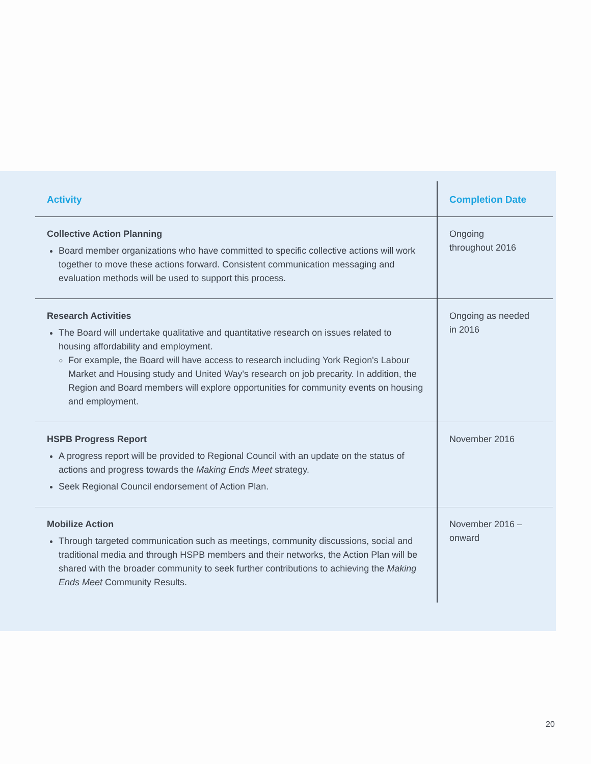| Activity | Completion Date |
| --- | --- |
| Collective Action Planning Board member organizations who have committed to specific collective actions will work together to move these actions forward. Consistent communication messaging and evaluation methods will be used to support this process. | Ongoing throughout 2016 |
| Research Activities The Board will undertake qualitative and quantitative research on issues related to housing affordability and employment. For example, the Board will have access to research including York Region's Labour Market and Housing study and United Way's research on job precarity. In addition, the Region and Board members will explore opportunities for community events on housing and employment. | Ongoing as needed in 2016 |
| HSPB Progress Report A progress report will be provided to Regional Council with an update on the status of actions and progress towards the Making Ends Meet strategy. Seek Regional Council endorsement of Action Plan. | November 2016 |
| Mobilize Action Through targeted communication such as meetings, community discussions, social and traditional media and through HSPB members and their networks, the Action Plan will be shared with the broader community to seek further contributions to achieving the Making Ends Meet Community Results. | November 2016 – onward |
20